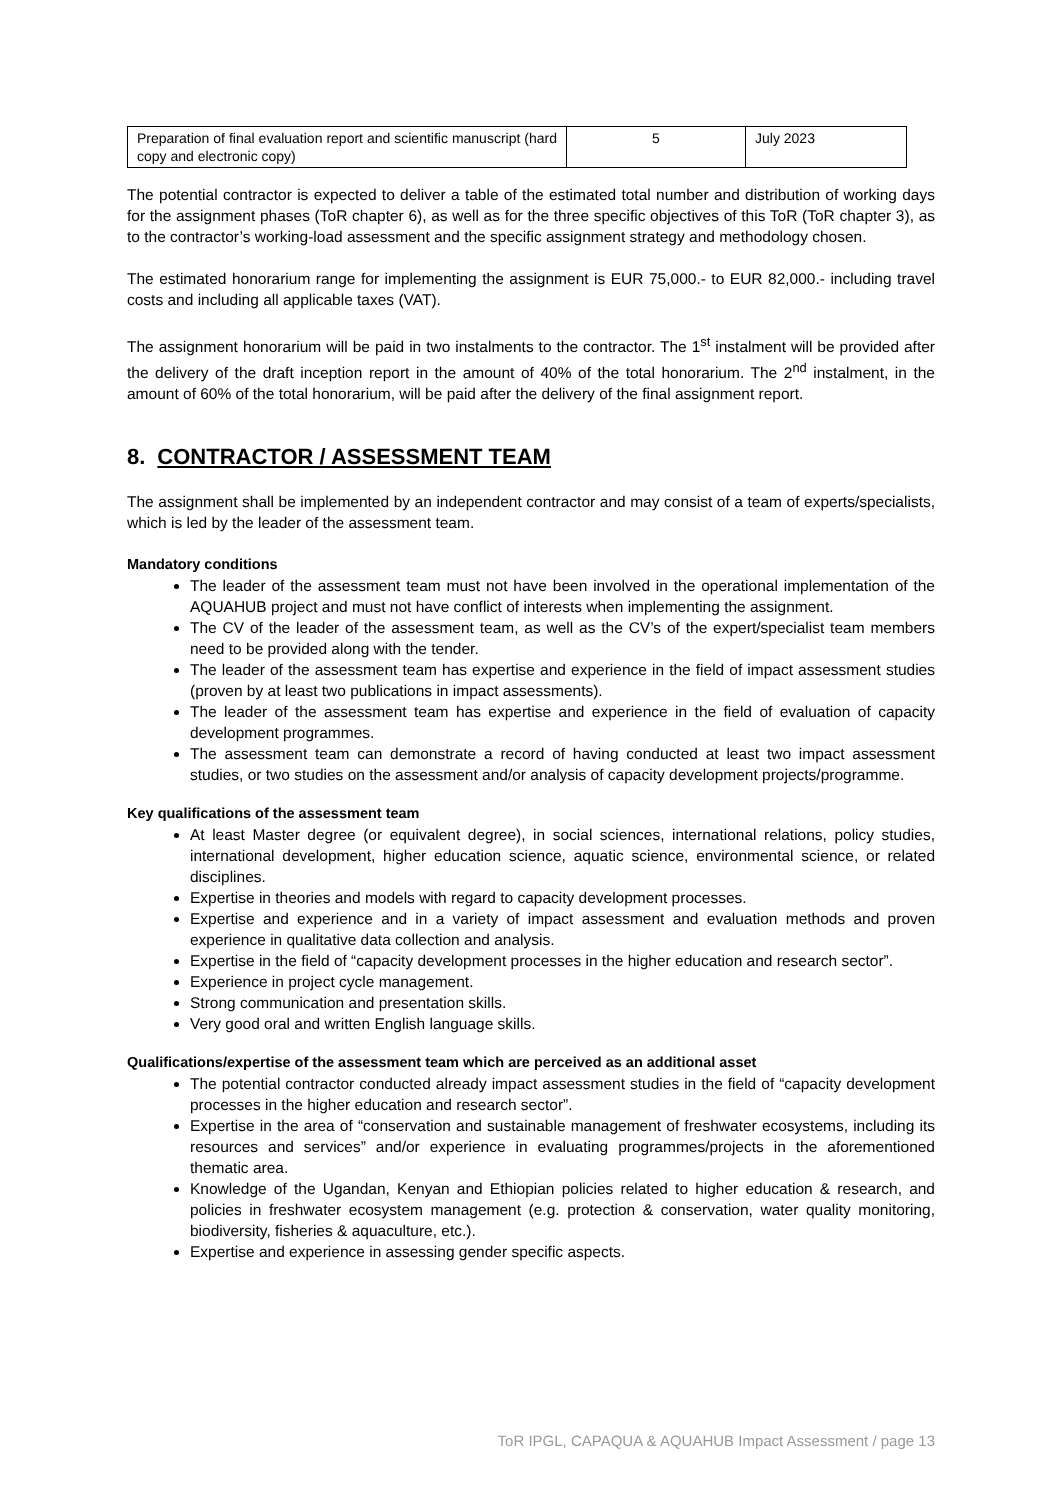| Preparation of final evaluation report and scientific manuscript (hard copy and electronic copy) | 5 | July 2023 |
The potential contractor is expected to deliver a table of the estimated total number and distribution of working days for the assignment phases (ToR chapter 6), as well as for the three specific objectives of this ToR (ToR chapter 3), as to the contractor’s working-load assessment and the specific assignment strategy and methodology chosen.
The estimated honorarium range for implementing the assignment is EUR 75,000.- to EUR 82,000.- including travel costs and including all applicable taxes (VAT).
The assignment honorarium will be paid in two instalments to the contractor. The 1<sup>st</sup> instalment will be provided after the delivery of the draft inception report in the amount of 40% of the total honorarium. The 2<sup>nd</sup> instalment, in the amount of 60% of the total honorarium, will be paid after the delivery of the final assignment report.
8. CONTRACTOR / ASSESSMENT TEAM
The assignment shall be implemented by an independent contractor and may consist of a team of experts/specialists, which is led by the leader of the assessment team.
Mandatory conditions
The leader of the assessment team must not have been involved in the operational implementation of the AQUAHUB project and must not have conflict of interests when implementing the assignment.
The CV of the leader of the assessment team, as well as the CV’s of the expert/specialist team members need to be provided along with the tender.
The leader of the assessment team has expertise and experience in the field of impact assessment studies (proven by at least two publications in impact assessments).
The leader of the assessment team has expertise and experience in the field of evaluation of capacity development programmes.
The assessment team can demonstrate a record of having conducted at least two impact assessment studies, or two studies on the assessment and/or analysis of capacity development projects/programme.
Key qualifications of the assessment team
At least Master degree (or equivalent degree), in social sciences, international relations, policy studies, international development, higher education science, aquatic science, environmental science, or related disciplines.
Expertise in theories and models with regard to capacity development processes.
Expertise and experience and in a variety of impact assessment and evaluation methods and proven experience in qualitative data collection and analysis.
Expertise in the field of “capacity development processes in the higher education and research sector”.
Experience in project cycle management.
Strong communication and presentation skills.
Very good oral and written English language skills.
Qualifications/expertise of the assessment team which are perceived as an additional asset
The potential contractor conducted already impact assessment studies in the field of “capacity development processes in the higher education and research sector”.
Expertise in the area of “conservation and sustainable management of freshwater ecosystems, including its resources and services” and/or experience in evaluating programmes/projects in the aforementioned thematic area.
Knowledge of the Ugandan, Kenyan and Ethiopian policies related to higher education & research, and policies in freshwater ecosystem management (e.g. protection & conservation, water quality monitoring, biodiversity, fisheries & aquaculture, etc.).
Expertise and experience in assessing gender specific aspects.
ToR IPGL, CAPAQUA & AQUAHUB Impact Assessment / page 13